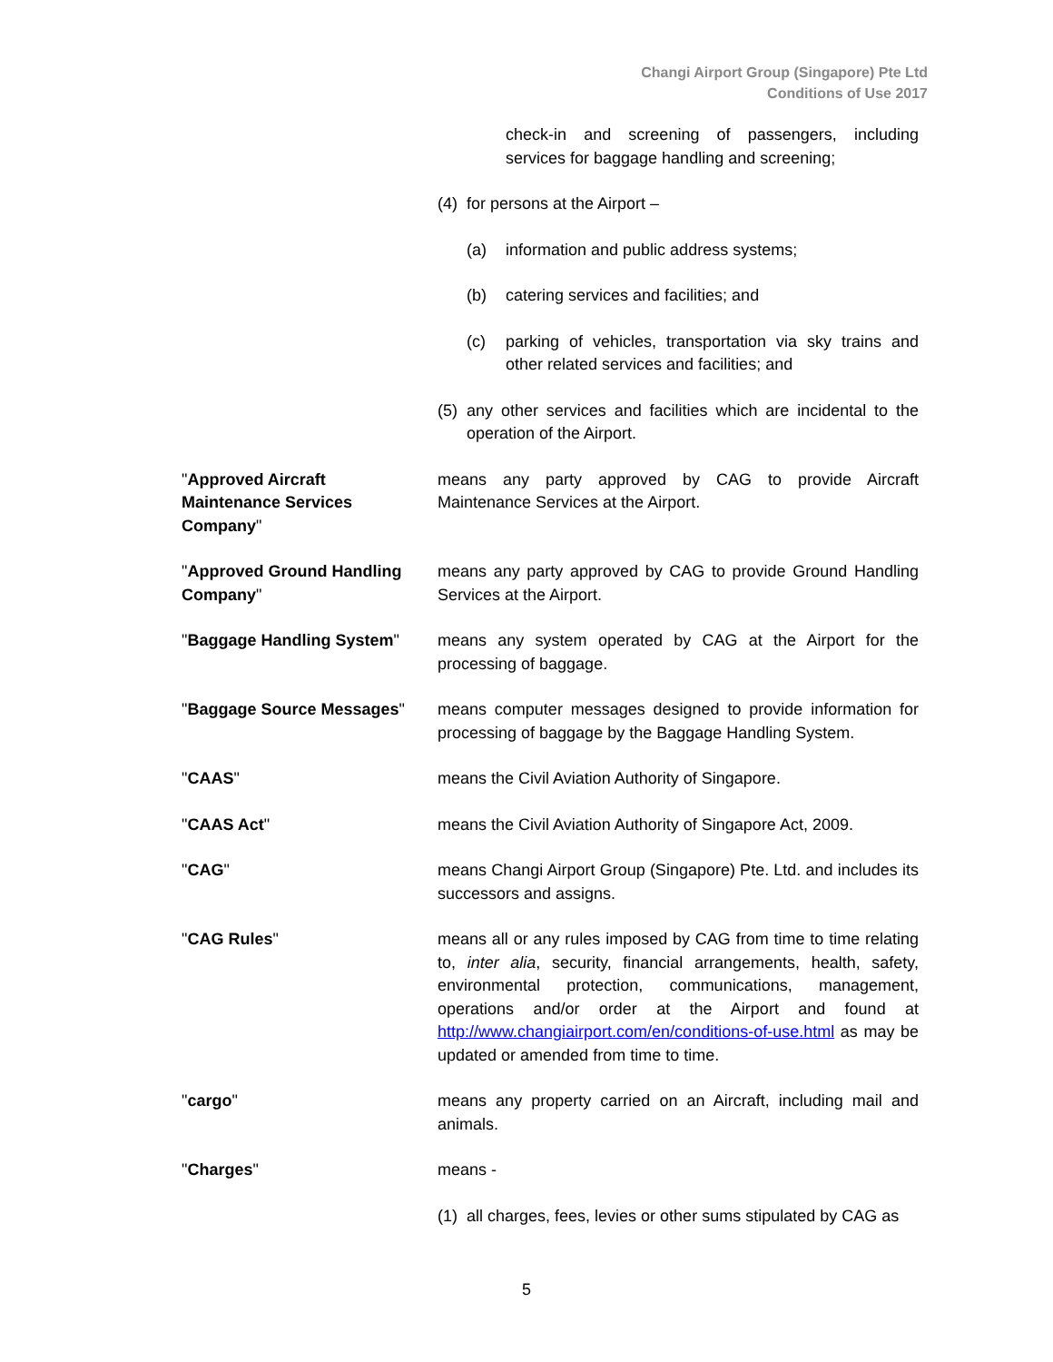Changi Airport Group (Singapore) Pte Ltd
Conditions of Use 2017
check-in and screening of passengers, including services for baggage handling and screening;
(4) for persons at the Airport –
(a) information and public address systems;
(b) catering services and facilities; and
(c) parking of vehicles, transportation via sky trains and other related services and facilities; and
(5) any other services and facilities which are incidental to the operation of the Airport.
"Approved Aircraft
Maintenance Services
Company"
means any party approved by CAG to provide Aircraft Maintenance Services at the Airport.
"Approved Ground Handling Company"
means any party approved by CAG to provide Ground Handling Services at the Airport.
"Baggage Handling System" means any system operated by CAG at the Airport for the processing of baggage.
"Baggage Source Messages" means computer messages designed to provide information for processing of baggage by the Baggage Handling System.
"CAAS" means the Civil Aviation Authority of Singapore.
"CAAS Act" means the Civil Aviation Authority of Singapore Act, 2009.
"CAG" means Changi Airport Group (Singapore) Pte. Ltd. and includes its successors and assigns.
"CAG Rules" means all or any rules imposed by CAG from time to time relating to, inter alia, security, financial arrangements, health, safety, environmental protection, communications, management, operations and/or order at the Airport and found at http://www.changiairport.com/en/conditions-of-use.html as may be updated or amended from time to time.
"cargo" means any property carried on an Aircraft, including mail and animals.
"Charges" means -
(1) all charges, fees, levies or other sums stipulated by CAG as
5